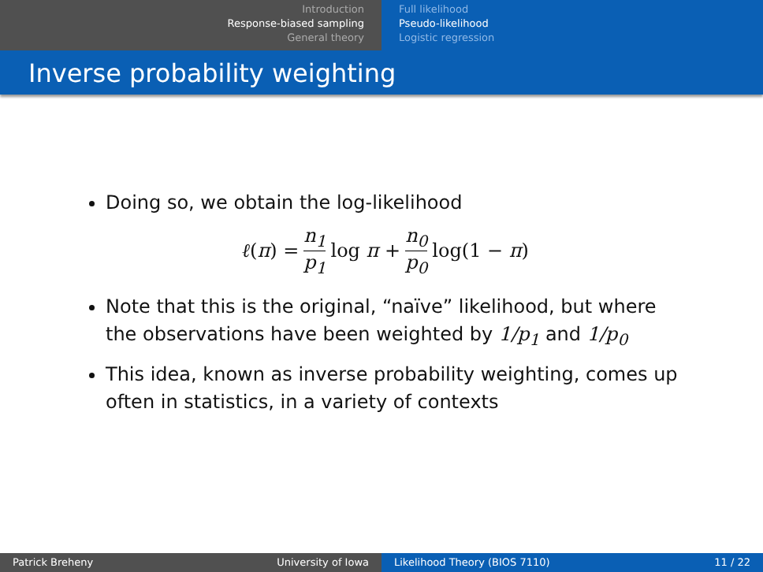Introduction
Response-biased sampling
General theory
Full likelihood
Pseudo-likelihood
Logistic regression
Inverse probability weighting
Doing so, we obtain the log-likelihood
ℓ(π) = n<sub>1</sub> p<sub>1</sub> log π + n<sub>0</sub> p<sub>0</sub> log(1 − π)
Note that this is the original, “naïve” likelihood, but where the observations have been weighted by 1/p<sub>1</sub> and 1/p<sub>0</sub>
This idea, known as inverse probability weighting, comes up often in statistics, in a variety of contexts
Patrick Breheny University of Iowa Likelihood Theory (BIOS 7110) 11 / 22